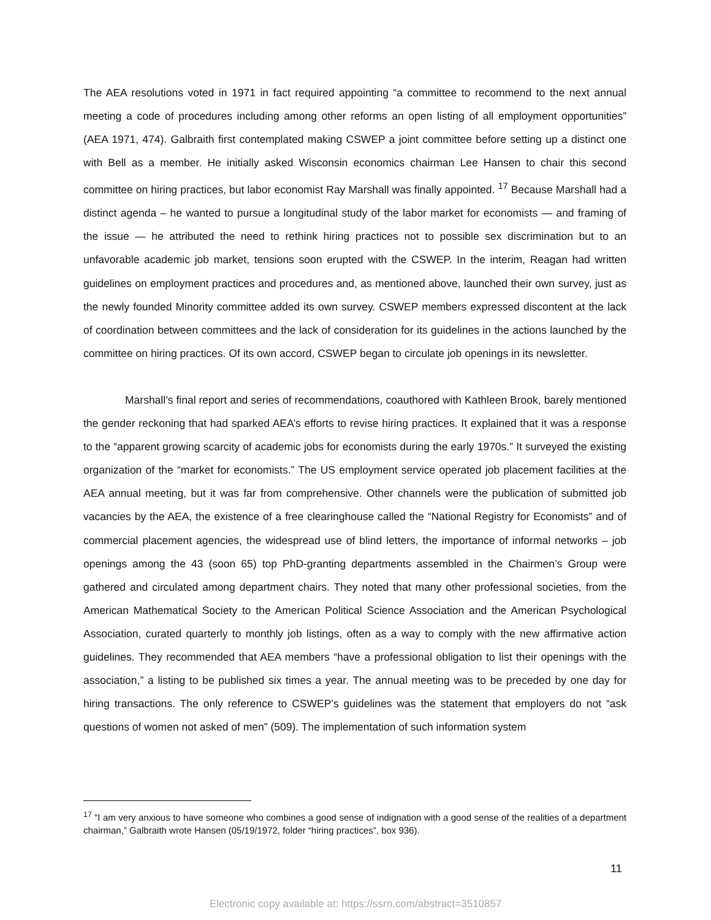The AEA resolutions voted in 1971 in fact required appointing “a committee to recommend to the next annual meeting a code of procedures including among other reforms an open listing of all employment opportunities” (AEA 1971, 474). Galbraith first contemplated making CSWEP a joint committee before setting up a distinct one with Bell as a member. He initially asked Wisconsin economics chairman Lee Hansen to chair this second committee on hiring practices, but labor economist Ray Marshall was finally appointed. <sup>17</sup> Because Marshall had a distinct agenda – he wanted to pursue a longitudinal study of the labor market for economists — and framing of the issue — he attributed the need to rethink hiring practices not to possible sex discrimination but to an unfavorable academic job market, tensions soon erupted with the CSWEP. In the interim, Reagan had written guidelines on employment practices and procedures and, as mentioned above, launched their own survey, just as the newly founded Minority committee added its own survey. CSWEP members expressed discontent at the lack of coordination between committees and the lack of consideration for its guidelines in the actions launched by the committee on hiring practices. Of its own accord, CSWEP began to circulate job openings in its newsletter.
Marshall’s final report and series of recommendations, coauthored with Kathleen Brook, barely mentioned the gender reckoning that had sparked AEA’s efforts to revise hiring practices. It explained that it was a response to the “apparent growing scarcity of academic jobs for economists during the early 1970s.” It surveyed the existing organization of the “market for economists.” The US employment service operated job placement facilities at the AEA annual meeting, but it was far from comprehensive. Other channels were the publication of submitted job vacancies by the AEA, the existence of a free clearinghouse called the “National Registry for Economists” and of commercial placement agencies, the widespread use of blind letters, the importance of informal networks – job openings among the 43 (soon 65) top PhD-granting departments assembled in the Chairmen’s Group were gathered and circulated among department chairs. They noted that many other professional societies, from the American Mathematical Society to the American Political Science Association and the American Psychological Association, curated quarterly to monthly job listings, often as a way to comply with the new affirmative action guidelines. They recommended that AEA members “have a professional obligation to list their openings with the association,” a listing to be published six times a year. The annual meeting was to be preceded by one day for hiring transactions. The only reference to CSWEP’s guidelines was the statement that employers do not “ask questions of women not asked of men” (509). The implementation of such information system
<sup>17</sup> “I am very anxious to have someone who combines a good sense of indignation with a good sense of the realities of a department chairman,” Galbraith wrote Hansen (05/19/1972, folder “hiring practices”, box 936).
11
Electronic copy available at: https://ssrn.com/abstract=3510857